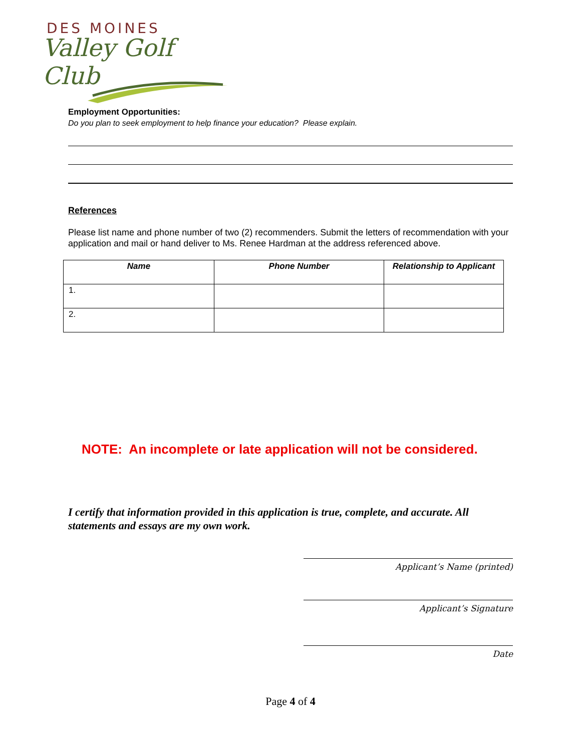DES MOINES
Valley Golf Club
Employment Opportunities:
Do you plan to seek employment to help finance your education? Please explain.
References
Please list name and phone number of two (2) recommenders. Submit the letters of recommendation with your application and mail or hand deliver to Ms. Renee Hardman at the address referenced above.
| Name | Phone Number | Relationship to Applicant |
| --- | --- | --- |
| 1. | | |
| 2. | | |
NOTE: An incomplete or late application will not be considered.
I certify that information provided in this application is true, complete, and accurate. All statements and essays are my own work.
Applicant’s Name (printed)
Applicant’s Signature
Date
Page 4 of 4